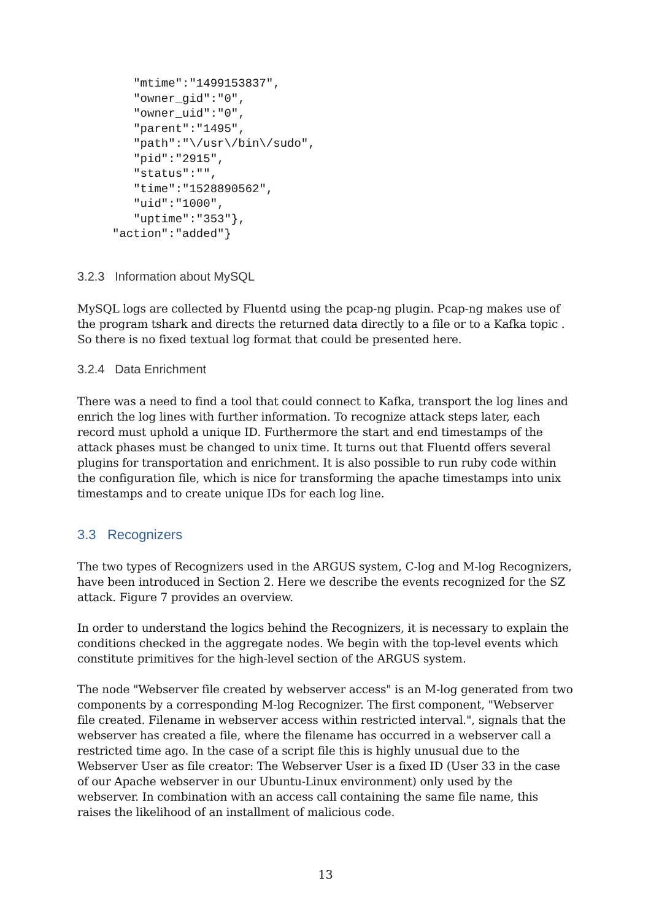"mtime":"1499153837",
        "owner_gid":"0",
        "owner_uid":"0",
        "parent":"1495",
        "path":"\/usr\/bin\/sudo",
        "pid":"2915",
        "status":"",
        "time":"1528890562",
        "uid":"1000",
        "uptime":"353"},
     "action":"added"}
3.2.3 Information about MySQL
MySQL logs are collected by Fluentd using the pcap-ng plugin. Pcap-ng makes use of the program tshark and directs the returned data directly to a file or to a Kafka topic . So there is no fixed textual log format that could be presented here.
3.2.4 Data Enrichment
There was a need to find a tool that could connect to Kafka, transport the log lines and enrich the log lines with further information. To recognize attack steps later, each record must uphold a unique ID. Furthermore the start and end timestamps of the attack phases must be changed to unix time. It turns out that Fluentd offers several plugins for transportation and enrichment. It is also possible to run ruby code within the configuration file, which is nice for transforming the apache timestamps into unix timestamps and to create unique IDs for each log line.
3.3 Recognizers
The two types of Recognizers used in the ARGUS system, C-log and M-log Recognizers, have been introduced in Section 2. Here we describe the events recognized for the SZ attack. Figure 7 provides an overview.
In order to understand the logics behind the Recognizers, it is necessary to explain the conditions checked in the aggregate nodes. We begin with the top-level events which constitute primitives for the high-level section of the ARGUS system.
The node "Webserver file created by webserver access" is an M-log generated from two components by a corresponding M-log Recognizer. The first component, "Webserver file created. Filename in webserver access within restricted interval.", signals that the webserver has created a file, where the filename has occurred in a webserver call a restricted time ago. In the case of a script file this is highly unusual due to the Webserver User as file creator: The Webserver User is a fixed ID (User 33 in the case of our Apache webserver in our Ubuntu-Linux environment) only used by the webserver. In combination with an access call containing the same file name, this raises the likelihood of an installment of malicious code.
13